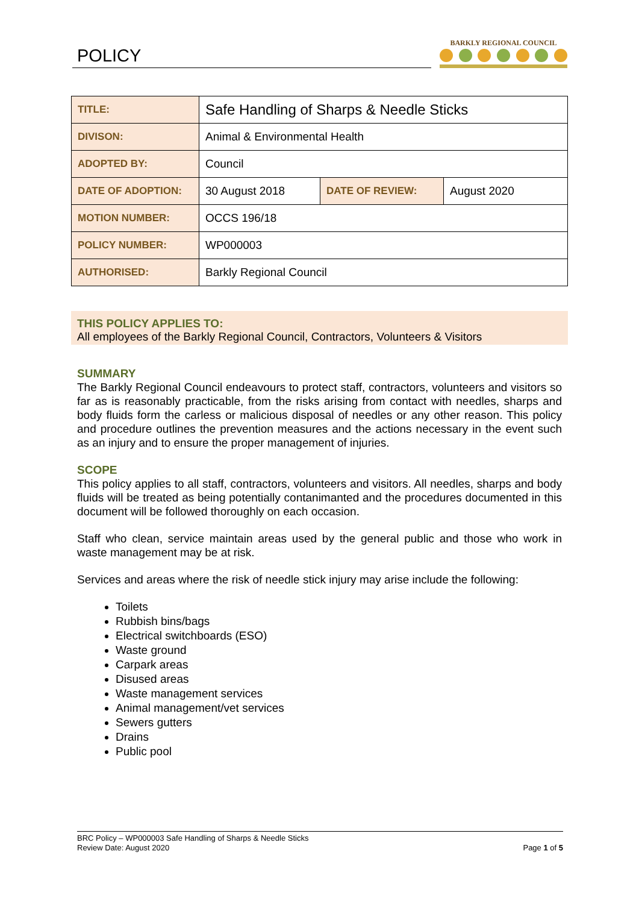POLICY
BARKLY REGIONAL COUNCIL
| TITLE: | Safe Handling of Sharps & Needle Sticks | | |
| DIVISON: | Animal & Environmental Health | | |
| ADOPTED BY: | Council | | |
| DATE OF ADOPTION: | 30 August 2018 | DATE OF REVIEW: | August 2020 |
| MOTION NUMBER: | OCCS 196/18 | | |
| POLICY NUMBER: | WP000003 | | |
| AUTHORISED: | Barkly Regional Council | | |
THIS POLICY APPLIES TO:
All employees of the Barkly Regional Council, Contractors, Volunteers & Visitors
SUMMARY
The Barkly Regional Council endeavours to protect staff, contractors, volunteers and visitors so far as is reasonably practicable, from the risks arising from contact with needles, sharps and body fluids form the carless or malicious disposal of needles or any other reason. This policy and procedure outlines the prevention measures and the actions necessary in the event such as an injury and to ensure the proper management of injuries.
SCOPE
This policy applies to all staff, contractors, volunteers and visitors. All needles, sharps and body fluids will be treated as being potentially contanimanted and the procedures documented in this document will be followed thoroughly on each occasion.
Staff who clean, service maintain areas used by the general public and those who work in waste management may be at risk.
Services and areas where the risk of needle stick injury may arise include the following:
Toilets
Rubbish bins/bags
Electrical switchboards (ESO)
Waste ground
Carpark areas
Disused areas
Waste management services
Animal management/vet services
Sewers gutters
Drains
Public pool
BRC Policy – WP000003 Safe Handling of Sharps & Needle Sticks
Review Date: August 2020
Page 1 of 5